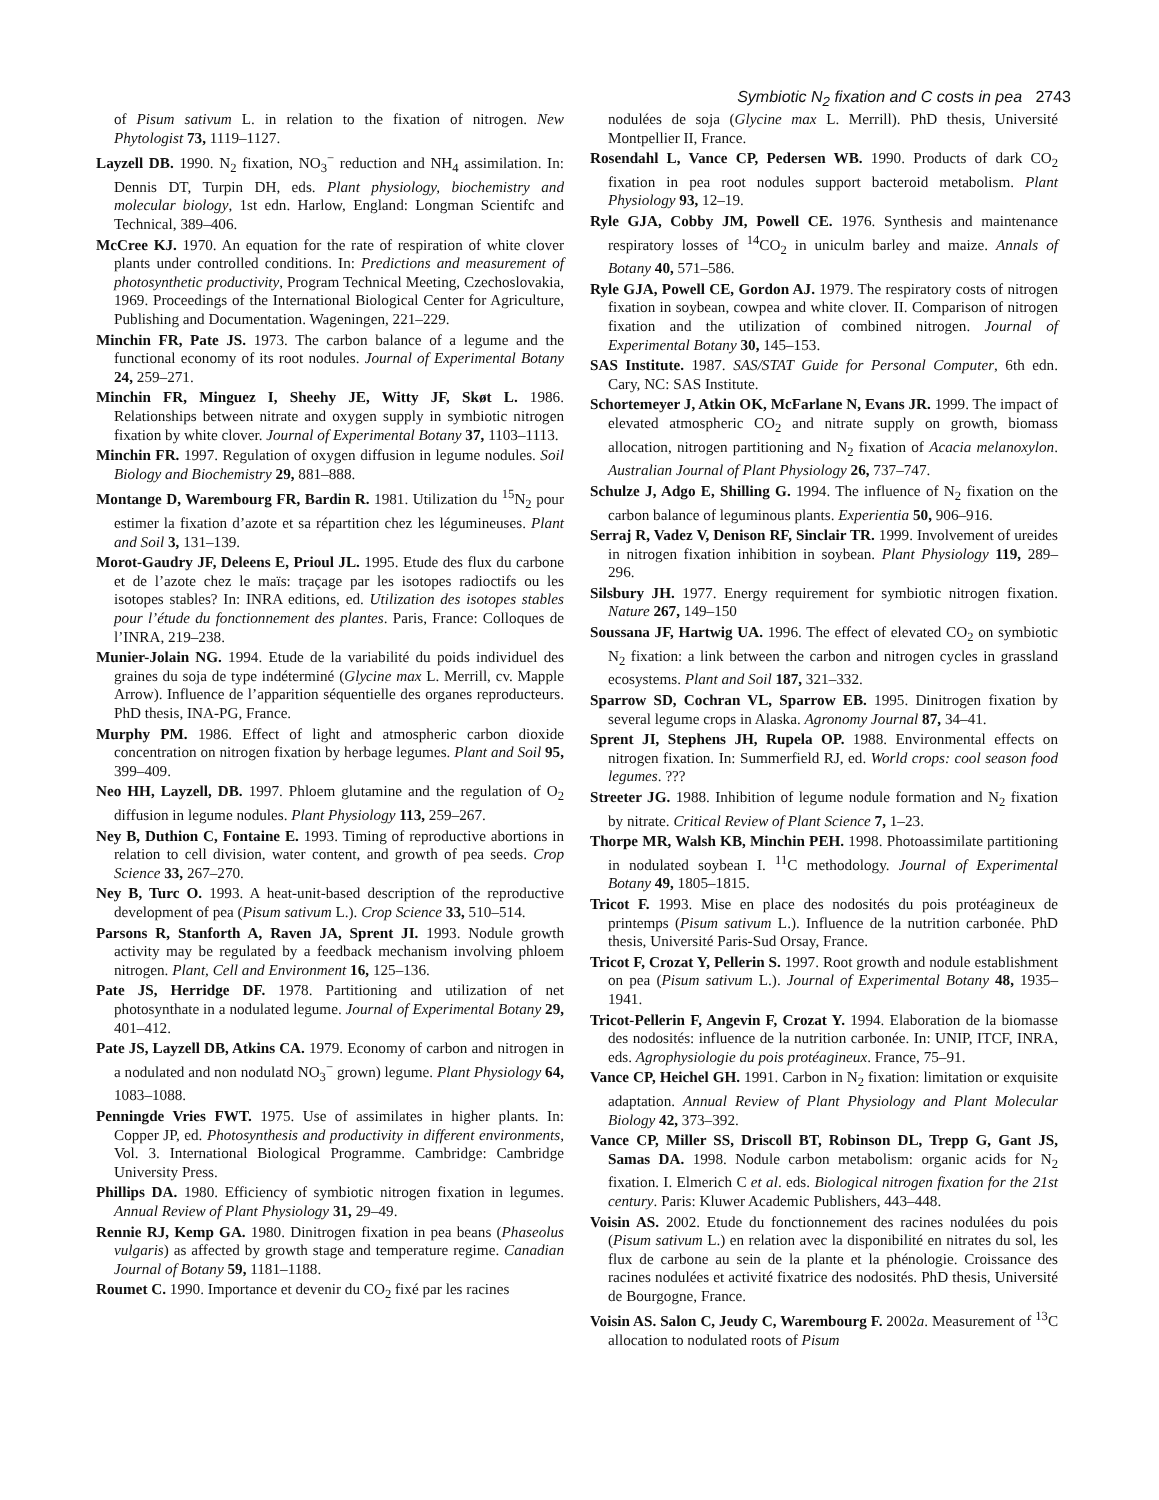Symbiotic N<sub>2</sub> fixation and C costs in pea 2743
of Pisum sativum L. in relation to the fixation of nitrogen. New Phytologist 73, 1119–1127.
Layzell DB. 1990. N<sub>2</sub> fixation, NO<sub>3</sub><sup>−</sup> reduction and NH<sub>4</sub> assimilation. In: Dennis DT, Turpin DH, eds. Plant physiology, biochemistry and molecular biology, 1st edn. Harlow, England: Longman Scientifc and Technical, 389–406.
McCree KJ. 1970. An equation for the rate of respiration of white clover plants under controlled conditions. In: Predictions and measurement of photosynthetic productivity, Program Technical Meeting, Czechoslovakia, 1969. Proceedings of the International Biological Center for Agriculture, Publishing and Documentation. Wageningen, 221–229.
Minchin FR, Pate JS. 1973. The carbon balance of a legume and the functional economy of its root nodules. Journal of Experimental Botany 24, 259–271.
Minchin FR, Minguez I, Sheehy JE, Witty JF, Skøt L. 1986. Relationships between nitrate and oxygen supply in symbiotic nitrogen fixation by white clover. Journal of Experimental Botany 37, 1103–1113.
Minchin FR. 1997. Regulation of oxygen diffusion in legume nodules. Soil Biology and Biochemistry 29, 881–888.
Montange D, Warembourg FR, Bardin R. 1981. Utilization du <sup>15</sup>N<sub>2</sub> pour estimer la fixation d’azote et sa répartition chez les légumineuses. Plant and Soil 3, 131–139.
Morot-Gaudry JF, Deleens E, Prioul JL. 1995. Etude des flux du carbone et de l’azote chez le maïs: traçage par les isotopes radioctifs ou les isotopes stables? In: INRA editions, ed. Utilization des isotopes stables pour l’étude du fonctionnement des plantes. Paris, France: Colloques de l’INRA, 219–238.
Munier-Jolain NG. 1994. Etude de la variabilité du poids individuel des graines du soja de type indéterminé (Glycine max L. Merrill, cv. Mapple Arrow). Influence de l’apparition séquentielle des organes reproducteurs. PhD thesis, INA-PG, France.
Murphy PM. 1986. Effect of light and atmospheric carbon dioxide concentration on nitrogen fixation by herbage legumes. Plant and Soil 95, 399–409.
Neo HH, Layzell, DB. 1997. Phloem glutamine and the regulation of O<sub>2</sub> diffusion in legume nodules. Plant Physiology 113, 259–267.
Ney B, Duthion C, Fontaine E. 1993. Timing of reproductive abortions in relation to cell division, water content, and growth of pea seeds. Crop Science 33, 267–270.
Ney B, Turc O. 1993. A heat-unit-based description of the reproductive development of pea (Pisum sativum L.). Crop Science 33, 510–514.
Parsons R, Stanforth A, Raven JA, Sprent JI. 1993. Nodule growth activity may be regulated by a feedback mechanism involving phloem nitrogen. Plant, Cell and Environment 16, 125–136.
Pate JS, Herridge DF. 1978. Partitioning and utilization of net photosynthate in a nodulated legume. Journal of Experimental Botany 29, 401–412.
Pate JS, Layzell DB, Atkins CA. 1979. Economy of carbon and nitrogen in a nodulated and non nodulatd NO<sub>3</sub><sup>−</sup> grown) legume. Plant Physiology 64, 1083–1088.
Penningde Vries FWT. 1975. Use of assimilates in higher plants. In: Copper JP, ed. Photosynthesis and productivity in different environments, Vol. 3. International Biological Programme. Cambridge: Cambridge University Press.
Phillips DA. 1980. Efficiency of symbiotic nitrogen fixation in legumes. Annual Review of Plant Physiology 31, 29–49.
Rennie RJ, Kemp GA. 1980. Dinitrogen fixation in pea beans (Phaseolus vulgaris) as affected by growth stage and temperature regime. Canadian Journal of Botany 59, 1181–1188.
Roumet C. 1990. Importance et devenir du CO<sub>2</sub> fixé par les racines
nodulées de soja (Glycine max L. Merrill). PhD thesis, Université Montpellier II, France.
Rosendahl L, Vance CP, Pedersen WB. 1990. Products of dark CO<sub>2</sub> fixation in pea root nodules support bacteroid metabolism. Plant Physiology 93, 12–19.
Ryle GJA, Cobby JM, Powell CE. 1976. Synthesis and maintenance respiratory losses of <sup>14</sup>CO<sub>2</sub> in uniculm barley and maize. Annals of Botany 40, 571–586.
Ryle GJA, Powell CE, Gordon AJ. 1979. The respiratory costs of nitrogen fixation in soybean, cowpea and white clover. II. Comparison of nitrogen fixation and the utilization of combined nitrogen. Journal of Experimental Botany 30, 145–153.
SAS Institute. 1987. SAS/STAT Guide for Personal Computer, 6th edn. Cary, NC: SAS Institute.
Schortemeyer J, Atkin OK, McFarlane N, Evans JR. 1999. The impact of elevated atmospheric CO<sub>2</sub> and nitrate supply on growth, biomass allocation, nitrogen partitioning and N<sub>2</sub> fixation of Acacia melanoxylon. Australian Journal of Plant Physiology 26, 737–747.
Schulze J, Adgo E, Shilling G. 1994. The influence of N<sub>2</sub> fixation on the carbon balance of leguminous plants. Experientia 50, 906–916.
Serraj R, Vadez V, Denison RF, Sinclair TR. 1999. Involvement of ureides in nitrogen fixation inhibition in soybean. Plant Physiology 119, 289–296.
Silsbury JH. 1977. Energy requirement for symbiotic nitrogen fixation. Nature 267, 149–150
Soussana JF, Hartwig UA. 1996. The effect of elevated CO<sub>2</sub> on symbiotic N<sub>2</sub> fixation: a link between the carbon and nitrogen cycles in grassland ecosystems. Plant and Soil 187, 321–332.
Sparrow SD, Cochran VL, Sparrow EB. 1995. Dinitrogen fixation by several legume crops in Alaska. Agronomy Journal 87, 34–41.
Sprent JI, Stephens JH, Rupela OP. 1988. Environmental effects on nitrogen fixation. In: Summerfield RJ, ed. World crops: cool season food legumes. ???
Streeter JG. 1988. Inhibition of legume nodule formation and N<sub>2</sub> fixation by nitrate. Critical Review of Plant Science 7, 1–23.
Thorpe MR, Walsh KB, Minchin PEH. 1998. Photoassimilate partitioning in nodulated soybean I. <sup>11</sup>C methodology. Journal of Experimental Botany 49, 1805–1815.
Tricot F. 1993. Mise en place des nodosités du pois protéagineux de printemps (Pisum sativum L.). Influence de la nutrition carbonée. PhD thesis, Université Paris-Sud Orsay, France.
Tricot F, Crozat Y, Pellerin S. 1997. Root growth and nodule establishment on pea (Pisum sativum L.). Journal of Experimental Botany 48, 1935–1941.
Tricot-Pellerin F, Angevin F, Crozat Y. 1994. Elaboration de la biomasse des nodosités: influence de la nutrition carbonée. In: UNIP, ITCF, INRA, eds. Agrophysiologie du pois protéagineux. France, 75–91.
Vance CP, Heichel GH. 1991. Carbon in N<sub>2</sub> fixation: limitation or exquisite adaptation. Annual Review of Plant Physiology and Plant Molecular Biology 42, 373–392.
Vance CP, Miller SS, Driscoll BT, Robinson DL, Trepp G, Gant JS, Samas DA. 1998. Nodule carbon metabolism: organic acids for N<sub>2</sub> fixation. I. Elmerich C et al. eds. Biological nitrogen fixation for the 21st century. Paris: Kluwer Academic Publishers, 443–448.
Voisin AS. 2002. Etude du fonctionnement des racines nodulées du pois (Pisum sativum L.) en relation avec la disponibilité en nitrates du sol, les flux de carbone au sein de la plante et la phénologie. Croissance des racines nodulées et activité fixatrice des nodosités. PhD thesis, Université de Bourgogne, France.
Voisin AS. Salon C, Jeudy C, Warembourg F. 2002a. Measurement of <sup>13</sup>C allocation to nodulated roots of Pisum